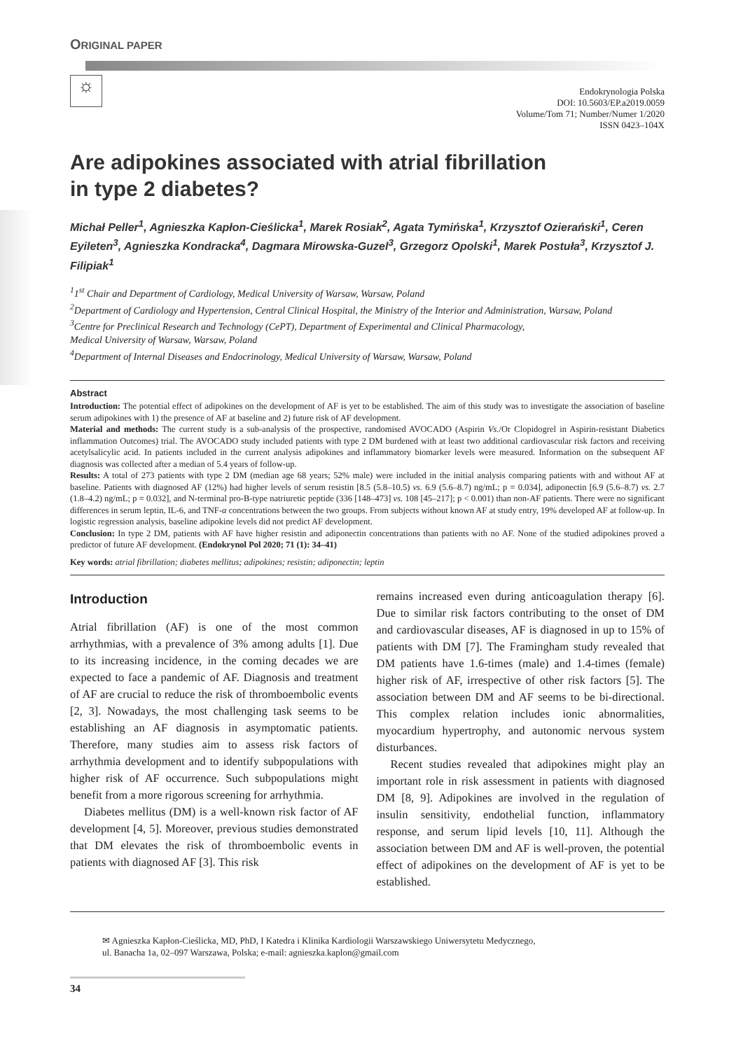ORIGINAL PAPER
☼
Endokrynologia Polska
DOI: 10.5603/EP.a2019.0059
Volume/Tom 71; Number/Numer 1/2020
ISSN 0423–104X
Are adipokines associated with atrial fibrillation
in type 2 diabetes?
Michał Peller<sup>1</sup>, Agnieszka Kapłon-Cieślicka<sup>1</sup>, Marek Rosiak<sup>2</sup>, Agata Tymińska<sup>1</sup>, Krzysztof Ozierański<sup>1</sup>, Ceren Eyileten<sup>3</sup>, Agnieszka Kondracka<sup>4</sup>, Dagmara Mirowska-Guzel<sup>3</sup>, Grzegorz Opolski<sup>1</sup>, Marek Postuła<sup>3</sup>, Krzysztof J. Filipiak<sup>1</sup>
<sup>1</sup> 1<sup>st</sup> Chair and Department of Cardiology, Medical University of Warsaw, Warsaw, Poland
<sup>2</sup> Department of Cardiology and Hypertension, Central Clinical Hospital, the Ministry of the Interior and Administration, Warsaw, Poland
<sup>3</sup> Centre for Preclinical Research and Technology (CePT), Department of Experimental and Clinical Pharmacology,
Medical University of Warsaw, Warsaw, Poland
<sup>4</sup> Department of Internal Diseases and Endocrinology, Medical University of Warsaw, Warsaw, Poland
Abstract
Introduction: The potential effect of adipokines on the development of AF is yet to be established. The aim of this study was to investigate the association of baseline serum adipokines with 1) the presence of AF at baseline and 2) future risk of AF development.
Material and methods: The current study is a sub-analysis of the prospective, randomised AVOCADO (Aspirin Vs./Or Clopidogrel in Aspirin-resistant Diabetics inflammation Outcomes) trial. The AVOCADO study included patients with type 2 DM burdened with at least two additional cardiovascular risk factors and receiving acetylsalicylic acid. In patients included in the current analysis adipokines and inflammatory biomarker levels were measured. Information on the subsequent AF diagnosis was collected after a median of 5.4 years of follow-up.
Results: A total of 273 patients with type 2 DM (median age 68 years; 52% male) were included in the initial analysis comparing patients with and without AF at baseline. Patients with diagnosed AF (12%) had higher levels of serum resistin [8.5 (5.8–10.5) vs. 6.9 (5.6–8.7) ng/mL; p = 0.034], adiponectin [6.9 (5.6–8.7) vs. 2.7 (1.8–4.2) ng/mL; p = 0.032], and N-terminal pro-B-type natriuretic peptide (336 [148–473] vs. 108 [45–217]; p < 0.001) than non-AF patients. There were no significant differences in serum leptin, IL-6, and TNF-α concentrations between the two groups. From subjects without known AF at study entry, 19% developed AF at follow-up. In logistic regression analysis, baseline adipokine levels did not predict AF development.
Conclusion: In type 2 DM, patients with AF have higher resistin and adiponectin concentrations than patients with no AF. None of the studied adipokines proved a predictor of future AF development. (Endokrynol Pol 2020; 71 (1): 34–41)
Key words: atrial fibrillation; diabetes mellitus; adipokines; resistin; adiponectin; leptin
Introduction
Atrial fibrillation (AF) is one of the most common arrhythmias, with a prevalence of 3% among adults [1]. Due to its increasing incidence, in the coming decades we are expected to face a pandemic of AF. Diagnosis and treatment of AF are crucial to reduce the risk of thromboembolic events [2, 3]. Nowadays, the most challenging task seems to be establishing an AF diagnosis in asymptomatic patients. Therefore, many studies aim to assess risk factors of arrhythmia development and to identify subpopulations with higher risk of AF occurrence. Such subpopulations might benefit from a more rigorous screening for arrhythmia.
Diabetes mellitus (DM) is a well-known risk factor of AF development [4, 5]. Moreover, previous studies demonstrated that DM elevates the risk of thromboembolic events in patients with diagnosed AF [3]. This risk
remains increased even during anticoagulation therapy [6]. Due to similar risk factors contributing to the onset of DM and cardiovascular diseases, AF is diagnosed in up to 15% of patients with DM [7]. The Framingham study revealed that DM patients have 1.6-times (male) and 1.4-times (female) higher risk of AF, irrespective of other risk factors [5]. The association between DM and AF seems to be bi-directional. This complex relation includes ionic abnormalities, myocardium hypertrophy, and autonomic nervous system disturbances.
Recent studies revealed that adipokines might play an important role in risk assessment in patients with diagnosed DM [8, 9]. Adipokines are involved in the regulation of insulin sensitivity, endothelial function, inflammatory response, and serum lipid levels [10, 11]. Although the association between DM and AF is well-proven, the potential effect of adipokines on the development of AF is yet to be established.
✉ Agnieszka Kapłon-Cieślicka, MD, PhD, I Katedra i Klinika Kardiologii Warszawskiego Uniwersytetu Medycznego,
ul. Banacha 1a, 02–097 Warszawa, Polska; e-mail: agnieszka.kaplon@gmail.com
34